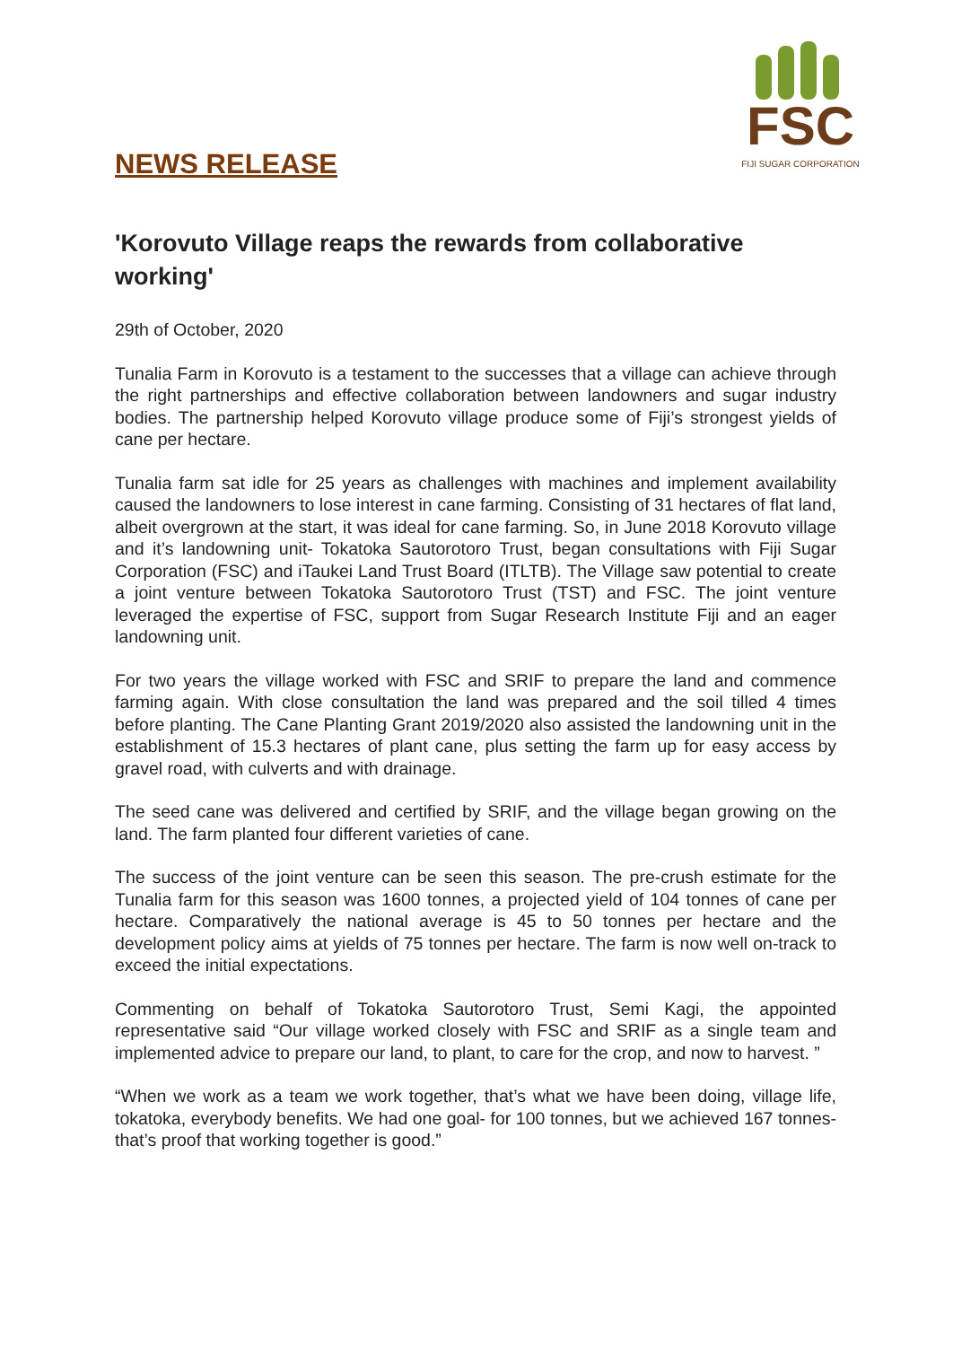NEWS RELEASE
FSC
FIJI SUGAR CORPORATION
'Korovuto Village reaps the rewards from collaborative working'
29th of October, 2020
Tunalia Farm in Korovuto is a testament to the successes that a village can achieve through the right partnerships and effective collaboration between landowners and sugar industry bodies. The partnership helped Korovuto village produce some of Fiji’s strongest yields of cane per hectare.
Tunalia farm sat idle for 25 years as challenges with machines and implement availability caused the landowners to lose interest in cane farming. Consisting of 31 hectares of flat land, albeit overgrown at the start, it was ideal for cane farming. So, in June 2018 Korovuto village and it’s landowning unit- Tokatoka Sautorotoro Trust, began consultations with Fiji Sugar Corporation (FSC) and iTaukei Land Trust Board (ITLTB). The Village saw potential to create a joint venture between Tokatoka Sautorotoro Trust (TST) and FSC. The joint venture leveraged the expertise of FSC, support from Sugar Research Institute Fiji and an eager landowning unit.
For two years the village worked with FSC and SRIF to prepare the land and commence farming again. With close consultation the land was prepared and the soil tilled 4 times before planting. The Cane Planting Grant 2019/2020 also assisted the landowning unit in the establishment of 15.3 hectares of plant cane, plus setting the farm up for easy access by gravel road, with culverts and with drainage.
The seed cane was delivered and certified by SRIF, and the village began growing on the land. The farm planted four different varieties of cane.
The success of the joint venture can be seen this season. The pre-crush estimate for the Tunalia farm for this season was 1600 tonnes, a projected yield of 104 tonnes of cane per hectare. Comparatively the national average is 45 to 50 tonnes per hectare and the development policy aims at yields of 75 tonnes per hectare. The farm is now well on-track to exceed the initial expectations.
Commenting on behalf of Tokatoka Sautorotoro Trust, Semi Kagi, the appointed representative said “Our village worked closely with FSC and SRIF as a single team and implemented advice to prepare our land, to plant, to care for the crop, and now to harvest. ”
“When we work as a team we work together, that’s what we have been doing, village life, tokatoka, everybody benefits. We had one goal- for 100 tonnes, but we achieved 167 tonnes- that’s proof that working together is good.”